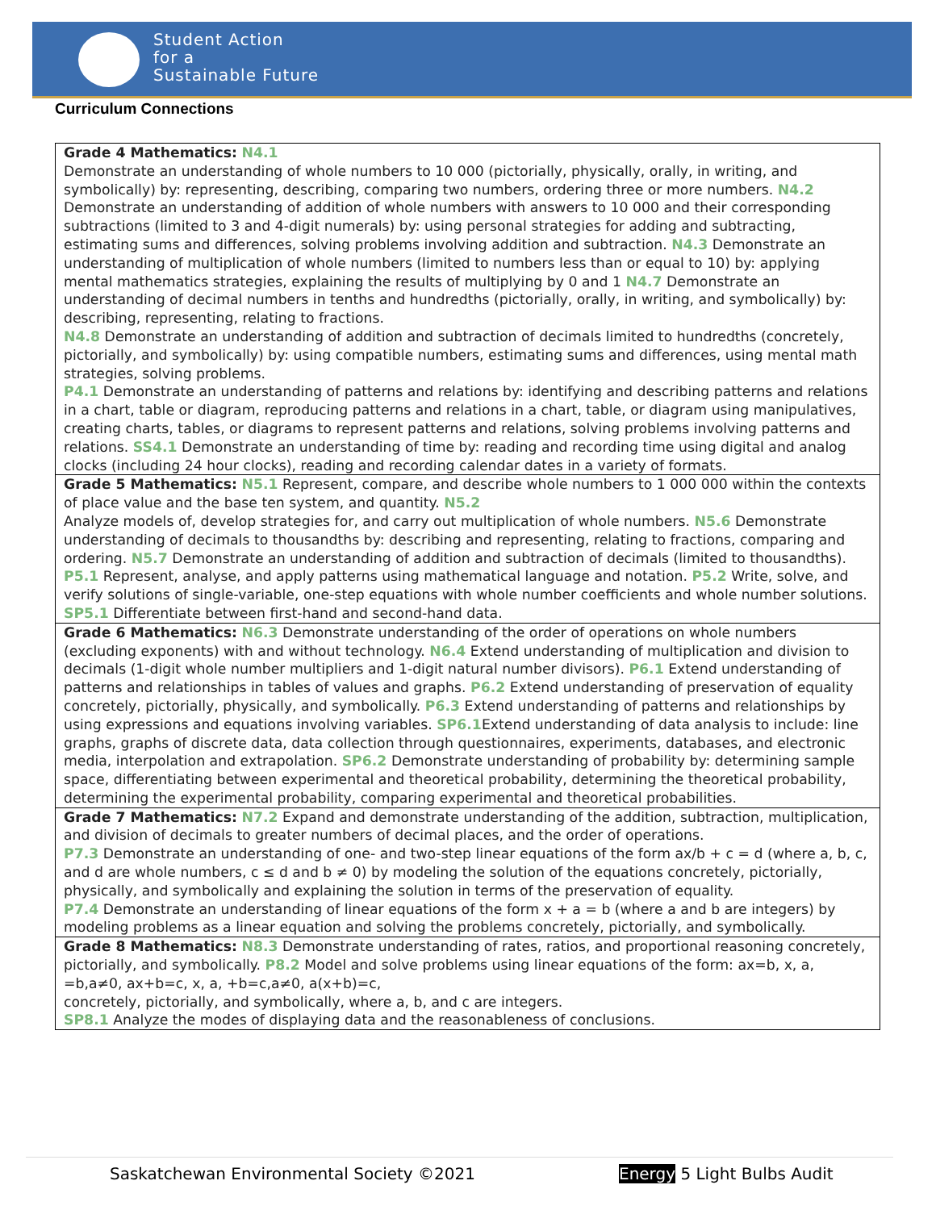Student Action
for a
Sustainable Future
Curriculum Connections
| Grade 4 Mathematics: N4.1 Demonstrate an understanding of whole numbers to 10 000 (pictorially, physically, orally, in writing, and symbolically) by: representing, describing, comparing two numbers, ordering three or more numbers. N4.2 Demonstrate an understanding of addition of whole numbers with answers to 10 000 and their corresponding subtractions (limited to 3 and 4-digit numerals) by: using personal strategies for adding and subtracting, estimating sums and differences, solving problems involving addition and subtraction. N4.3 Demonstrate an understanding of multiplication of whole numbers (limited to numbers less than or equal to 10) by: applying mental mathematics strategies, explaining the results of multiplying by 0 and 1 N4.7 Demonstrate an understanding of decimal numbers in tenths and hundredths (pictorially, orally, in writing, and symbolically) by: describing, representing, relating to fractions. N4.8 Demonstrate an understanding of addition and subtraction of decimals limited to hundredths (concretely, pictorially, and symbolically) by: using compatible numbers, estimating sums and differences, using mental math strategies, solving problems. P4.1 Demonstrate an understanding of patterns and relations by: identifying and describing patterns and relations in a chart, table or diagram, reproducing patterns and relations in a chart, table, or diagram using manipulatives, creating charts, tables, or diagrams to represent patterns and relations, solving problems involving patterns and relations. SS4.1 Demonstrate an understanding of time by: reading and recording time using digital and analog clocks (including 24 hour clocks), reading and recording calendar dates in a variety of formats. |
| Grade 5 Mathematics: N5.1 Represent, compare, and describe whole numbers to 1 000 000 within the contexts of place value and the base ten system, and quantity. N5.2 Analyze models of, develop strategies for, and carry out multiplication of whole numbers. N5.6 Demonstrate understanding of decimals to thousandths by: describing and representing, relating to fractions, comparing and ordering. N5.7 Demonstrate an understanding of addition and subtraction of decimals (limited to thousandths). P5.1 Represent, analyse, and apply patterns using mathematical language and notation. P5.2 Write, solve, and verify solutions of single-variable, one-step equations with whole number coefficients and whole number solutions. SP5.1 Differentiate between first-hand and second-hand data. |
| Grade 6 Mathematics: N6.3 Demonstrate understanding of the order of operations on whole numbers (excluding exponents) with and without technology. N6.4 Extend understanding of multiplication and division to decimals (1-digit whole number multipliers and 1-digit natural number divisors). P6.1 Extend understanding of patterns and relationships in tables of values and graphs. P6.2 Extend understanding of preservation of equality concretely, pictorially, physically, and symbolically. P6.3 Extend understanding of patterns and relationships by using expressions and equations involving variables. SP6.1 Extend understanding of data analysis to include: line graphs, graphs of discrete data, data collection through questionnaires, experiments, databases, and electronic media, interpolation and extrapolation. SP6.2 Demonstrate understanding of probability by: determining sample space, differentiating between experimental and theoretical probability, determining the theoretical probability, determining the experimental probability, comparing experimental and theoretical probabilities. |
| Grade 7 Mathematics: N7.2 Expand and demonstrate understanding of the addition, subtraction, multiplication, and division of decimals to greater numbers of decimal places, and the order of operations. P7.3 Demonstrate an understanding of one- and two-step linear equations of the form ax/b + c = d (where a, b, c, and d are whole numbers, c ≤ d and b ≠ 0) by modeling the solution of the equations concretely, pictorially, physically, and symbolically and explaining the solution in terms of the preservation of equality. P7.4 Demonstrate an understanding of linear equations of the form x + a = b (where a and b are integers) by modeling problems as a linear equation and solving the problems concretely, pictorially, and symbolically. |
| Grade 8 Mathematics: N8.3 Demonstrate understanding of rates, ratios, and proportional reasoning concretely, pictorially, and symbolically. P8.2 Model and solve problems using linear equations of the form: ax=b, x, a, =b,a≠0, ax+b=c, x, a, +b=c,a≠0, a(x+b)=c, concretely, pictorially, and symbolically, where a, b, and c are integers. SP8.1 Analyze the modes of displaying data and the reasonableness of conclusions. |
Saskatchewan Environmental Society ©2021 Energy 5 Light Bulbs Audit